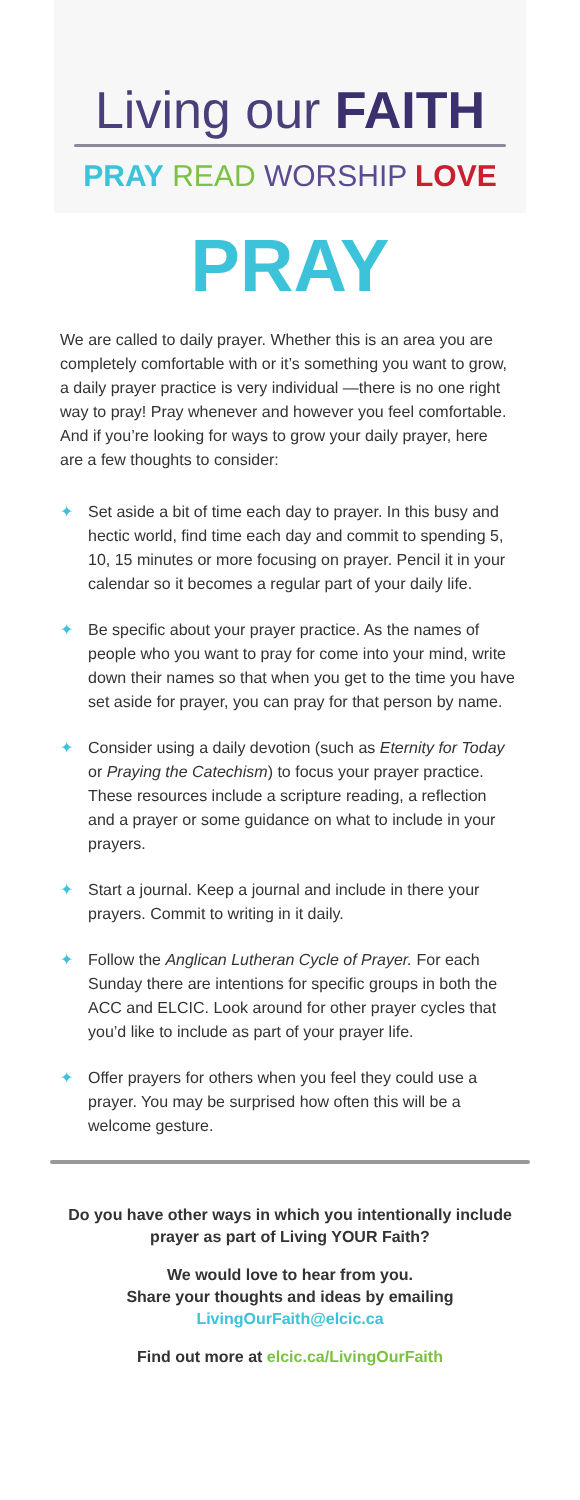Living our FAITH
PRAY READ WORSHIP LOVE
PRAY
We are called to daily prayer. Whether this is an area you are completely comfortable with or it’s something you want to grow, a daily prayer practice is very individual —there is no one right way to pray! Pray whenever and however you feel comfortable. And if you’re looking for ways to grow your daily prayer, here are a few thoughts to consider:
✦ Set aside a bit of time each day to prayer. In this busy and hectic world, find time each day and commit to spending 5, 10, 15 minutes or more focusing on prayer. Pencil it in your calendar so it becomes a regular part of your daily life.
✦ Be specific about your prayer practice. As the names of people who you want to pray for come into your mind, write down their names so that when you get to the time you have set aside for prayer, you can pray for that person by name.
✦ Consider using a daily devotion (such as Eternity for Today or Praying the Catechism) to focus your prayer practice. These resources include a scripture reading, a reflection and a prayer or some guidance on what to include in your prayers.
✦ Start a journal. Keep a journal and include in there your prayers. Commit to writing in it daily.
✦ Follow the Anglican Lutheran Cycle of Prayer. For each Sunday there are intentions for specific groups in both the ACC and ELCIC. Look around for other prayer cycles that you’d like to include as part of your prayer life.
✦ Offer prayers for others when you feel they could use a prayer. You may be surprised how often this will be a welcome gesture.
Do you have other ways in which you intentionally include prayer as part of Living YOUR Faith?
We would love to hear from you.
Share your thoughts and ideas by emailing
LivingOurFaith@elcic.ca
Find out more at elcic.ca/LivingOurFaith